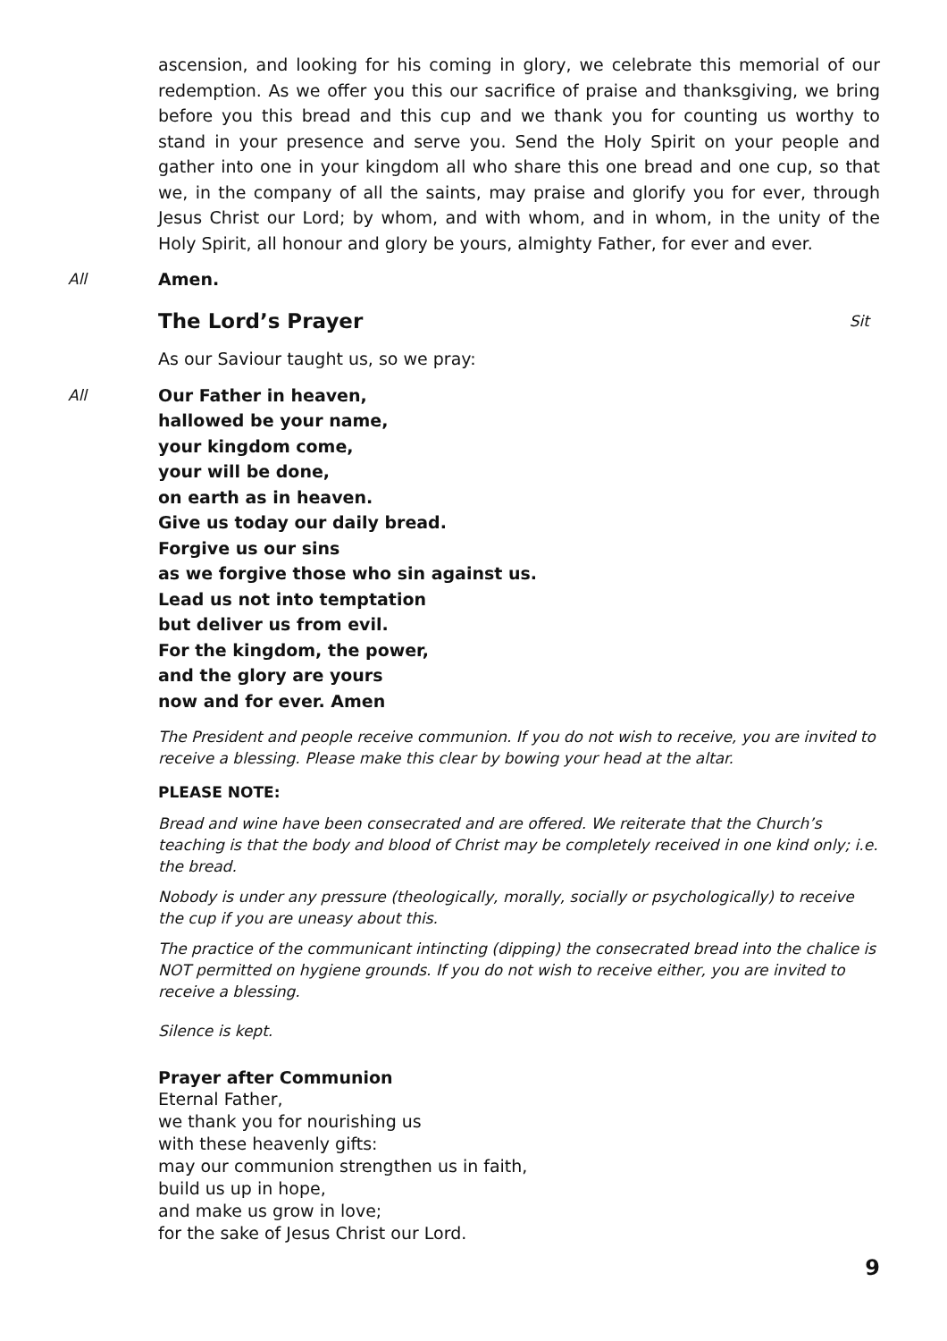ascension, and looking for his coming in glory, we celebrate this memorial of our redemption. As we offer you this our sacrifice of praise and thanksgiving, we bring before you this bread and this cup and we thank you for counting us worthy to stand in your presence and serve you. Send the Holy Spirit on your people and gather into one in your kingdom all who share this one bread and one cup, so that we, in the company of all the saints, may praise and glorify you for ever, through Jesus Christ our Lord; by whom, and with whom, and in whom, in the unity of the Holy Spirit, all honour and glory be yours, almighty Father, for ever and ever.
All Amen.
The Lord’s Prayer Sit
As our Saviour taught us, so we pray:
All Our Father in heaven,
hallowed be your name,
your kingdom come,
your will be done,
on earth as in heaven.
Give us today our daily bread.
Forgive us our sins
as we forgive those who sin against us.
Lead us not into temptation
but deliver us from evil.
For the kingdom, the power,
and the glory are yours
now and for ever. Amen
The President and people receive communion. If you do not wish to receive, you are invited to receive a blessing. Please make this clear by bowing your head at the altar.
PLEASE NOTE:
Bread and wine have been consecrated and are offered. We reiterate that the Church’s teaching is that the body and blood of Christ may be completely received in one kind only; i.e. the bread.
Nobody is under any pressure (theologically, morally, socially or psychologically) to receive the cup if you are uneasy about this.
The practice of the communicant intincting (dipping) the consecrated bread into the chalice is NOT permitted on hygiene grounds. If you do not wish to receive either, you are invited to receive a blessing.
Silence is kept.
Prayer after Communion
Eternal Father,
we thank you for nourishing us
with these heavenly gifts:
may our communion strengthen us in faith,
build us up in hope,
and make us grow in love;
for the sake of Jesus Christ our Lord.
9